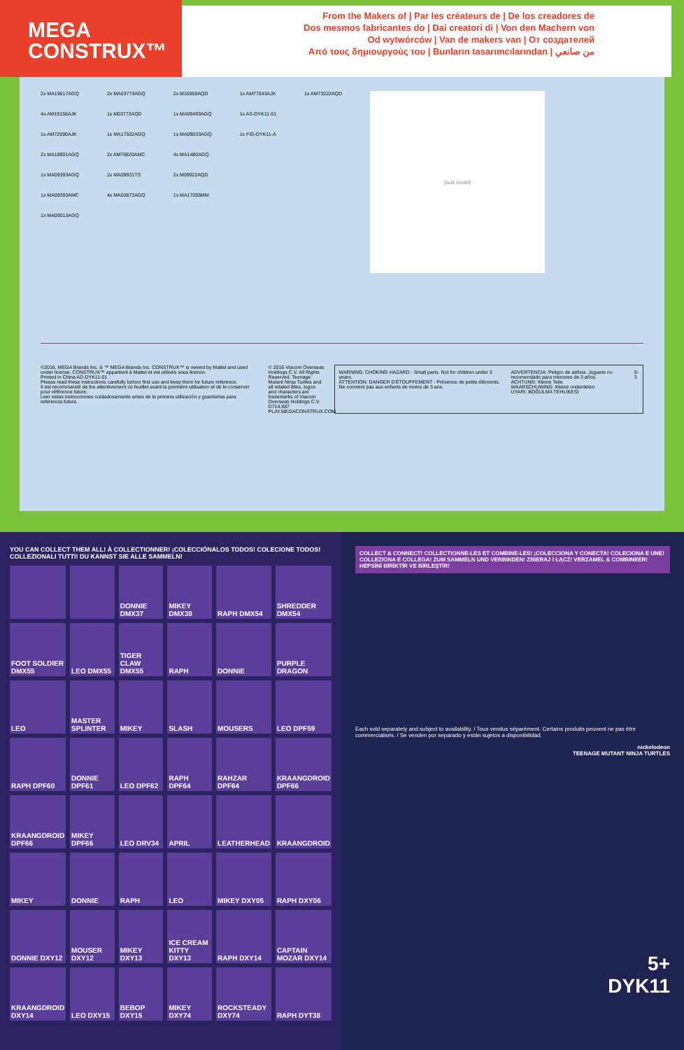MEGA
CONSTRUX™
From the Makers of | Par les créateurs de | De los creadores de
Dos mesmos fabricantes do | Dai creatori di | Von den Machern von
Od wytwórców | Van de makers van | От создателей
Από τους δημιουργούς του | Bunların tasarımcılarından | من صانعي
2x MA19617AGQ
4x AM19158AJK
1x AM72090AJK
2x MA18901AGQ
1x MA09393AGQ
1x MA09393AMC
1x MA09013AGQ
2x MA03773AGQ
1x M03773AQD
1x MA17502AGQ
2x AM76820AMC
2x MA09931TS
4x MA03873AGQ
2x M16959AQD
1x MA09493AGQ
1x MA09033AGQ
4x MA1480AGQ
2x M09922AQD
1x MA17055MM
1x AM77043AJK
1x AS-DYK11-01
1x FIG-DYK11-A
1x AM73222AQD
[built model]
©2016, MEGA Brands Inc. & ™ MEGA Brands Inc. CONSTRUX™ is owned by Mattel and used under license. CONSTRUX™ appartient à Mattel et est utilisée sous licence.
Printed in China AD-DYK11-01
Please read these instructions carefully before first use and keep them for future reference.
Il est recommandé de lire attentivement ce feuillet avant la première utilisation et de le conserver pour référence future.
Leer estas instrucciones cuidadosamente antes de la primera utilización y guardarlas para referencia futura.
© 2016 Viacom Overseas Holdings C.V. All Rights Reserved. Teenage Mutant Ninja Turtles and all related titles, logos and characters are trademarks of Viacom Overseas Holdings C.V.
D714,887
PLAY.MEGACONSTRUX.COM
WARNING: CHOKING HAZARD - Small parts. Not for children under 3 years.
ATTENTION: DANGER D'ÉTOUFFEMENT - Présence de petits éléments. Ne convient pas aux enfants de moins de 3 ans.
ADVERTENCIA: Peligro de asfixia. Juguete no recomendado para menores de 3 años.
ACHTUNG: Kleine Teile.
WAARSCHUWING: Kleine onderdelen
UYARI: BOĞULMA TEHLİKESİ
0-3
YOU CAN COLLECT THEM ALL! À COLLECTIONNER! ¡COLECCIÓNALOS TODOS! COLECIONE TODOS! COLLEZIONALI TUTTI! DU KANNST SIE ALLE SAMMELN!
DONNIE DMX37
MIKEY DMX38
RAPH DMX54
SHREDDER DMX54
FOOT SOLDIER DMX55
LEO DMX55
TIGER CLAW DMX55
RAPH
DONNIE
PURPLE DRAGON
LEO
MASTER SPLINTER
MIKEY
SLASH
MOUSERS
LEO DPF59
RAPH DPF60
DONNIE DPF61
LEO DPF62
RAPH DPF64
RAHZAR DPF64
KRAANGDROID DPF66
KRAANGDROID DPF66
MIKEY DPF66
LEO DRV34
APRIL
LEATHERHEAD
KRAANGDROID
MIKEY
DONNIE
RAPH
LEO
MIKEY DXY05
RAPH DXY06
DONNIE DXY12
MOUSER DXY12
MIKEY DXY13
ICE CREAM KITTY DXY13
RAPH DXY14
CAPTAIN MOZAR DXY14
KRAANGDROID DXY14
LEO DXY15
BEBOP DXY15
MIKEY DXY74
ROCKSTEADY DXY74
RAPH DYT38
COLLECT & CONNECT! COLLECTIONNE-LES ET COMBINE-LES! ¡COLECCIONA Y CONECTA! COLECIONA E UNE! COLLEZIONA E COLLEGA! ZUM SAMMELN UND VERBINDEN! ZBIERAJ I ŁĄCZ! VERZAMEL & COMBINEER! HEPSİNİ BİRİKTİR VE BİRLEŞTİR!
Each sold separately and subject to availability. / Tous vendus séparément. Certains produits peuvent ne pas être commercialisés. / Se venden por separado y están sujetos a disponibilidad.
nickelodeon
TEENAGE MUTANT NINJA TURTLES
5+
DYK11